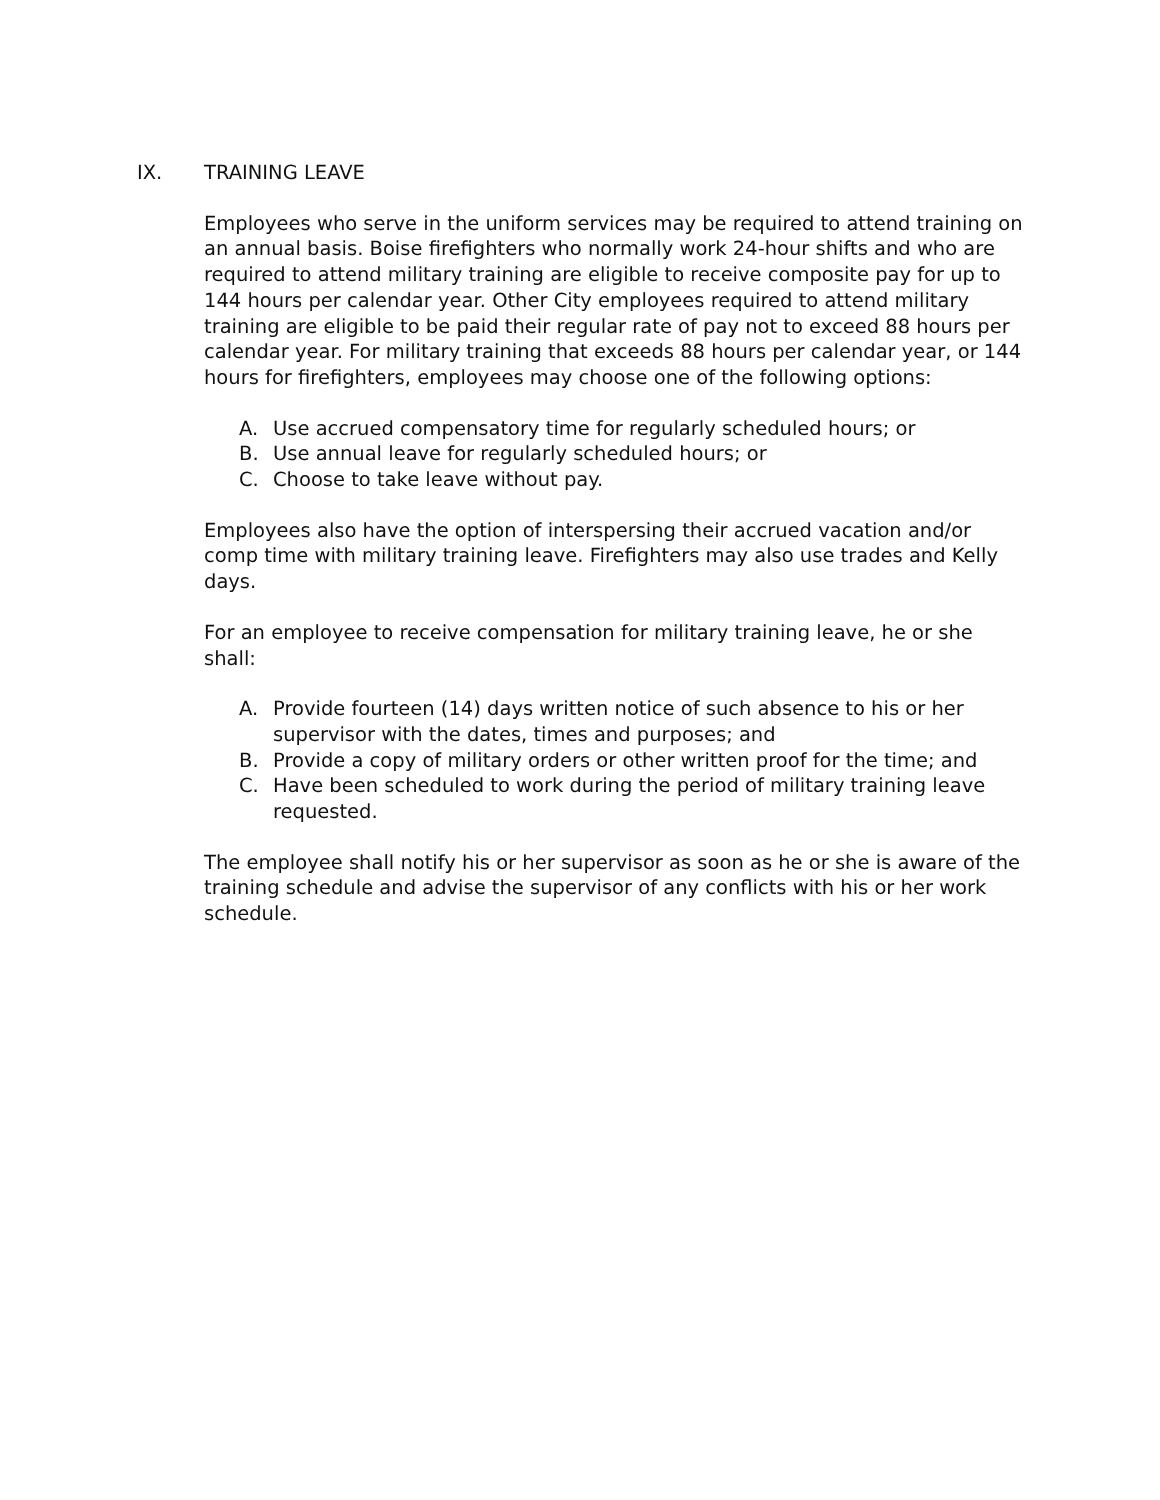IX. TRAINING LEAVE
Employees who serve in the uniform services may be required to attend training on an annual basis. Boise firefighters who normally work 24-hour shifts and who are required to attend military training are eligible to receive composite pay for up to 144 hours per calendar year. Other City employees required to attend military training are eligible to be paid their regular rate of pay not to exceed 88 hours per calendar year. For military training that exceeds 88 hours per calendar year, or 144 hours for firefighters, employees may choose one of the following options:
A. Use accrued compensatory time for regularly scheduled hours; or
B. Use annual leave for regularly scheduled hours; or
C. Choose to take leave without pay.
Employees also have the option of interspersing their accrued vacation and/or comp time with military training leave. Firefighters may also use trades and Kelly days.
For an employee to receive compensation for military training leave, he or she shall:
A. Provide fourteen (14) days written notice of such absence to his or her supervisor with the dates, times and purposes; and
B. Provide a copy of military orders or other written proof for the time; and
C. Have been scheduled to work during the period of military training leave requested.
The employee shall notify his or her supervisor as soon as he or she is aware of the training schedule and advise the supervisor of any conflicts with his or her work schedule.